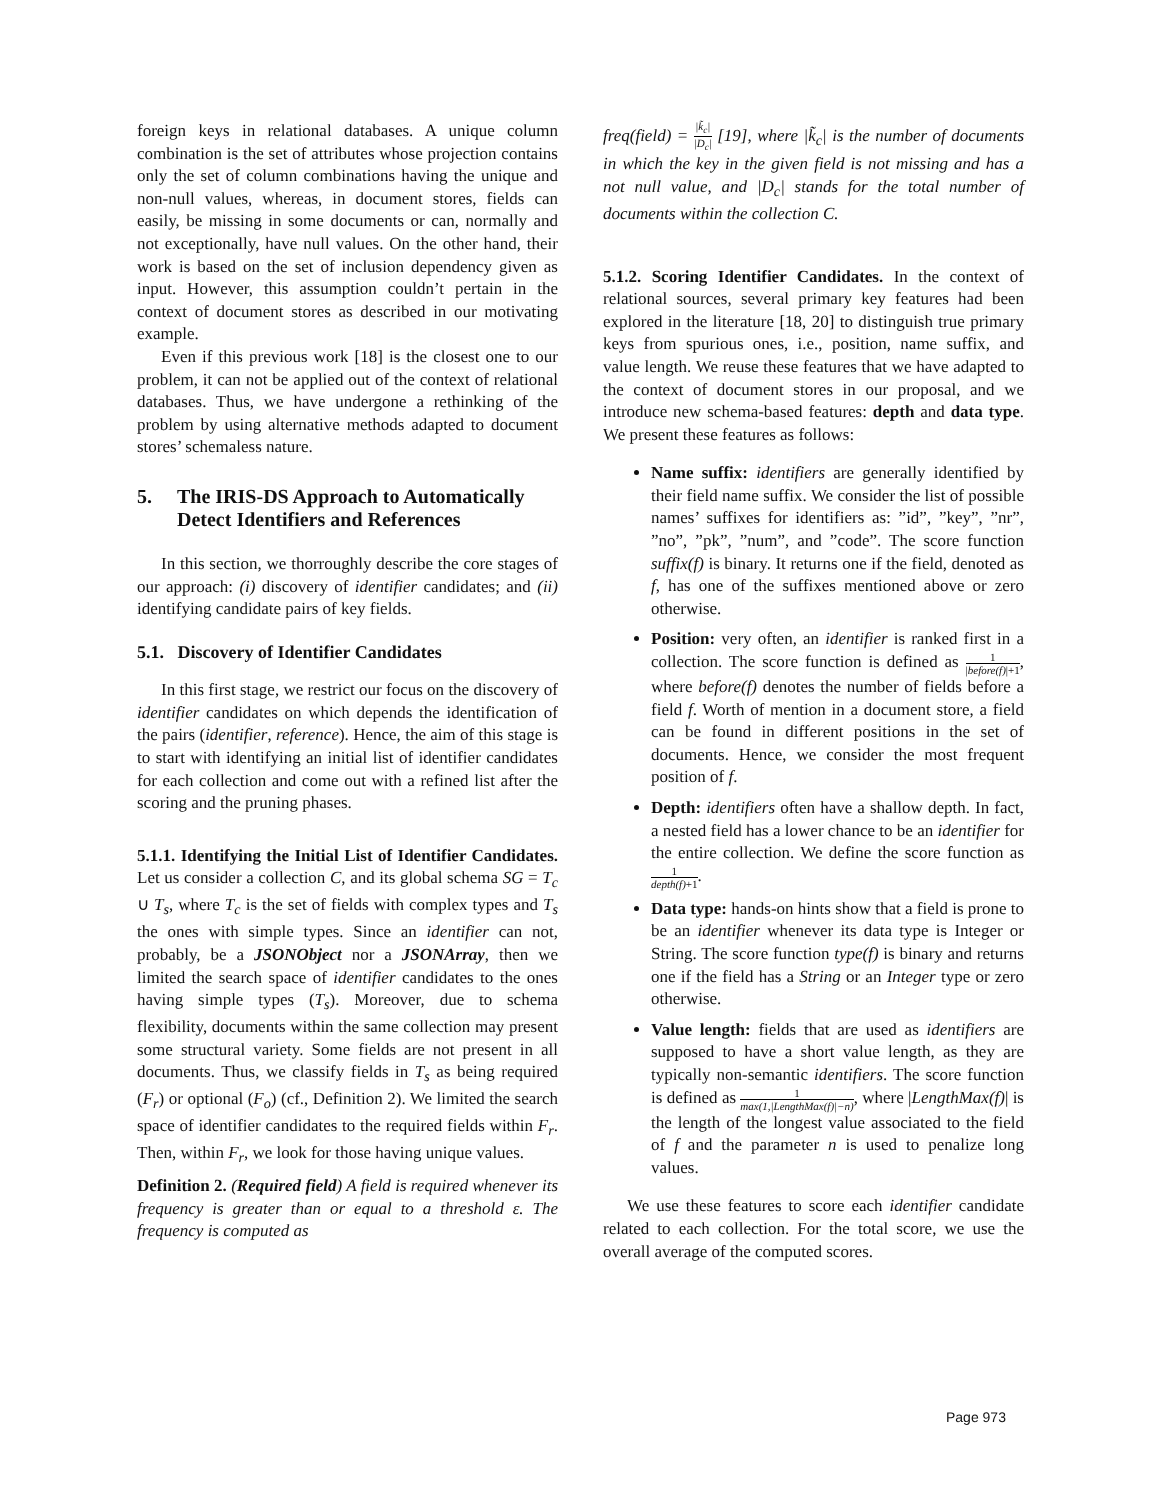foreign keys in relational databases. A unique column combination is the set of attributes whose projection contains only the set of column combinations having the unique and non-null values, whereas, in document stores, fields can easily, be missing in some documents or can, normally and not exceptionally, have null values. On the other hand, their work is based on the set of inclusion dependency given as input. However, this assumption couldn’t pertain in the context of document stores as described in our motivating example.
Even if this previous work [18] is the closest one to our problem, it can not be applied out of the context of relational databases. Thus, we have undergone a rethinking of the problem by using alternative methods adapted to document stores’ schemaless nature.
5. The IRIS-DS Approach to Automatically Detect Identifiers and References
In this section, we thorroughly describe the core stages of our approach: (i) discovery of identifier candidates; and (ii) identifying candidate pairs of key fields.
5.1. Discovery of Identifier Candidates
In this first stage, we restrict our focus on the discovery of identifier candidates on which depends the identification of the pairs (identifier, reference). Hence, the aim of this stage is to start with identifying an initial list of identifier candidates for each collection and come out with a refined list after the scoring and the pruning phases.
5.1.1. Identifying the Initial List of Identifier Candidates. Let us consider a collection C, and its global schema SG = T<sub>c</sub> ∪ T<sub>s</sub>, where T<sub>c</sub> is the set of fields with complex types and T<sub>s</sub> the ones with simple types. Since an identifier can not, probably, be a JSONObject nor a JSONArray, then we limited the search space of identifier candidates to the ones having simple types (T<sub>s</sub>). Moreover, due to schema flexibility, documents within the same collection may present some structural variety. Some fields are not present in all documents. Thus, we classify fields in T<sub>s</sub> as being required (F<sub>r</sub>) or optional (F<sub>o</sub>) (cf., Definition 2). We limited the search space of identifier candidates to the required fields within F<sub>r</sub>. Then, within F<sub>r</sub>, we look for those having unique values.
Definition 2. (Required field) A field is required whenever its frequency is greater than or equal to a threshold ε. The frequency is computed as
freq(field) = |k̃<sub>c</sub>| |D<sub>c</sub>| [19], where |k̃<sub>c</sub>| is the number of documents in which the key in the given field is not missing and has a not null value, and |D<sub>c</sub>| stands for the total number of documents within the collection C.
5.1.2. Scoring Identifier Candidates. In the context of relational sources, several primary key features had been explored in the literature [18, 20] to distinguish true primary keys from spurious ones, i.e., position, name suffix, and value length. We reuse these features that we have adapted to the context of document stores in our proposal, and we introduce new schema-based features: depth and data type. We present these features as follows:
Name suffix: identifiers are generally identified by their field name suffix. We consider the list of possible names’ suffixes for identifiers as: ”id”, ”key”, ”nr”, ”no”, ”pk”, ”num”, and ”code”. The score function suffix(f) is binary. It returns one if the field, denoted as f, has one of the suffixes mentioned above or zero otherwise.
Position: very often, an identifier is ranked first in a collection. The score function is defined as 1 |before(f)|+1, where before(f) denotes the number of fields before a field f. Worth of mention in a document store, a field can be found in different positions in the set of documents. Hence, we consider the most frequent position of f.
Depth: identifiers often have a shallow depth. In fact, a nested field has a lower chance to be an identifier for the entire collection. We define the score function as 1 depth(f)+1.
Data type: hands-on hints show that a field is prone to be an identifier whenever its data type is Integer or String. The score function type(f) is binary and returns one if the field has a String or an Integer type or zero otherwise.
Value length: fields that are used as identifiers are supposed to have a short value length, as they are typically non-semantic identifiers. The score function is defined as 1 max(1,|LengthMax(f)|−n), where |LengthMax(f)| is the length of the longest value associated to the field of f and the parameter n is used to penalize long values.
We use these features to score each identifier candidate related to each collection. For the total score, we use the overall average of the computed scores.
Page 973